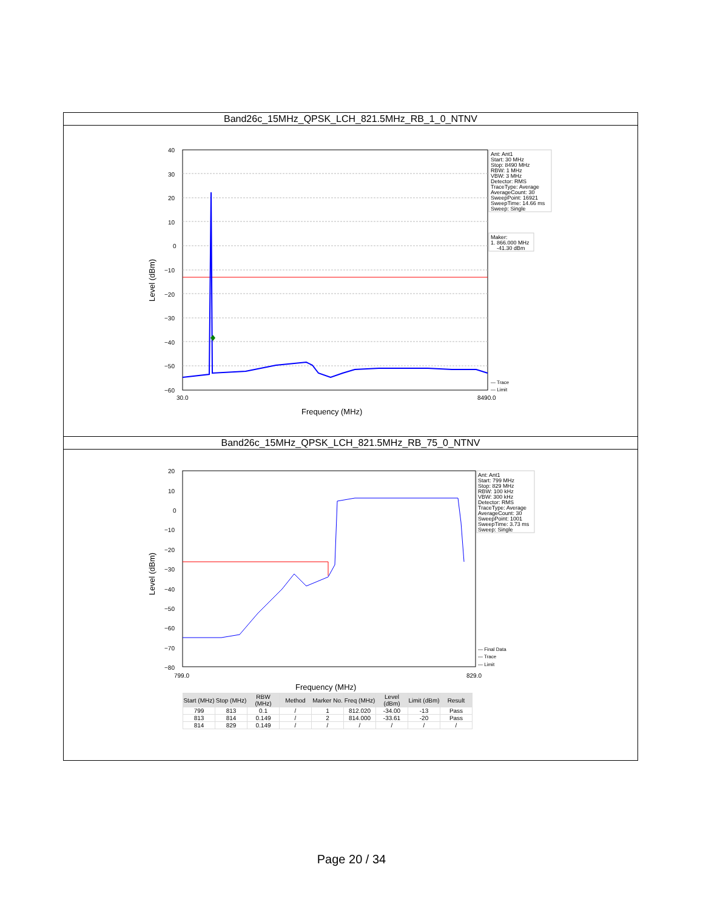Band26c_15MHz_QPSK_LCH_821.5MHz_RB_1_0_NTNV
40
30
20
10
0
−10
−20
−30
−40
−50
−60
30.0
8490.0
Frequency (MHz)
Level (dBm)
Ant: Ant1
Start: 30 MHz
Stop: 8490 MHz
RBW: 1 MHz
VBW: 3 MHz
Detector: RMS
TraceType: Average
AverageCount: 30
SweepPoint: 16921
SweepTime: 14.66 ms
Sweep: Single
Maker:
1. 866.000 MHz
-41.30 dBm
— Trace
— Limit
Band26c_15MHz_QPSK_LCH_821.5MHz_RB_75_0_NTNV
20
10
0
−10
−20
−30
−40
−50
−60
−70
−80
799.0
829.0
Frequency (MHz)
Level (dBm)
Ant: Ant1
Start: 799 MHz
Stop: 829 MHz
RBW: 100 kHz
VBW: 300 kHz
Detector: RMS
TraceType: Average
AverageCount: 30
SweepPoint: 1001
SweepTime: 3.73 ms
Sweep: Single
— Final Data
— Trace
— Limit
| Start (MHz) | Stop (MHz) | RBW (MHz) | Method | Marker No. | Freq (MHz) | Level (dBm) | Limit (dBm) | Result |
| --- | --- | --- | --- | --- | --- | --- | --- | --- |
| 799 | 813 | 0.1 | / | 1 | 812.020 | -34.00 | -13 | Pass |
| 813 | 814 | 0.149 | / | 2 | 814.000 | -33.61 | -20 | Pass |
| 814 | 829 | 0.149 | / | / | / | / | / | / |
Page 20 / 34